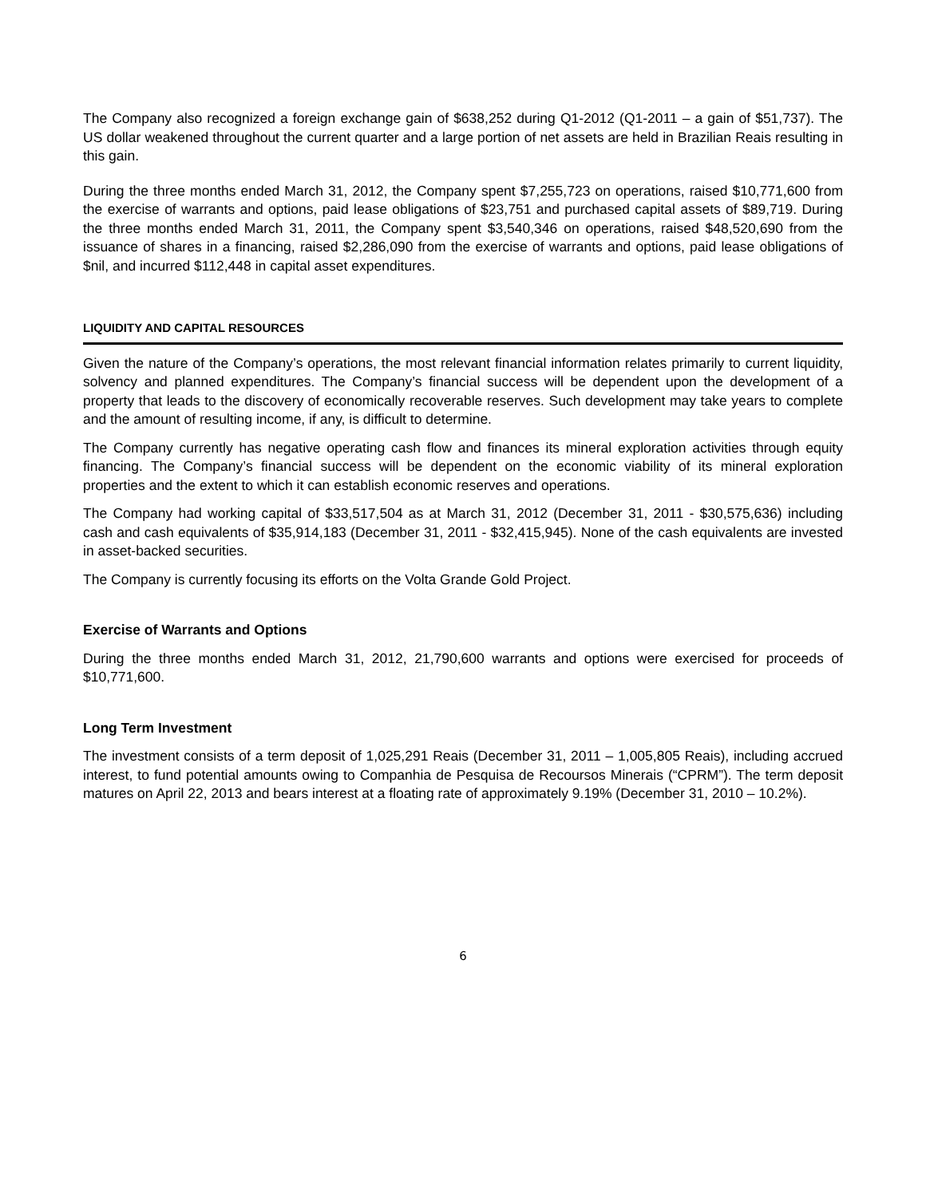The Company also recognized a foreign exchange gain of $638,252 during Q1-2012 (Q1-2011 – a gain of $51,737). The US dollar weakened throughout the current quarter and a large portion of net assets are held in Brazilian Reais resulting in this gain.
During the three months ended March 31, 2012, the Company spent $7,255,723 on operations, raised $10,771,600 from the exercise of warrants and options, paid lease obligations of $23,751 and purchased capital assets of $89,719. During the three months ended March 31, 2011, the Company spent $3,540,346 on operations, raised $48,520,690 from the issuance of shares in a financing, raised $2,286,090 from the exercise of warrants and options, paid lease obligations of $nil, and incurred $112,448 in capital asset expenditures.
LIQUIDITY AND CAPITAL RESOURCES
Given the nature of the Company’s operations, the most relevant financial information relates primarily to current liquidity, solvency and planned expenditures. The Company’s financial success will be dependent upon the development of a property that leads to the discovery of economically recoverable reserves. Such development may take years to complete and the amount of resulting income, if any, is difficult to determine.
The Company currently has negative operating cash flow and finances its mineral exploration activities through equity financing. The Company’s financial success will be dependent on the economic viability of its mineral exploration properties and the extent to which it can establish economic reserves and operations.
The Company had working capital of $33,517,504 as at March 31, 2012 (December 31, 2011 - $30,575,636) including cash and cash equivalents of $35,914,183 (December 31, 2011 - $32,415,945). None of the cash equivalents are invested in asset-backed securities.
The Company is currently focusing its efforts on the Volta Grande Gold Project.
Exercise of Warrants and Options
During the three months ended March 31, 2012, 21,790,600 warrants and options were exercised for proceeds of $10,771,600.
Long Term Investment
The investment consists of a term deposit of 1,025,291 Reais (December 31, 2011 – 1,005,805 Reais), including accrued interest, to fund potential amounts owing to Companhia de Pesquisa de Recoursos Minerais (“CPRM”). The term deposit matures on April 22, 2013 and bears interest at a floating rate of approximately 9.19% (December 31, 2010 – 10.2%).
6